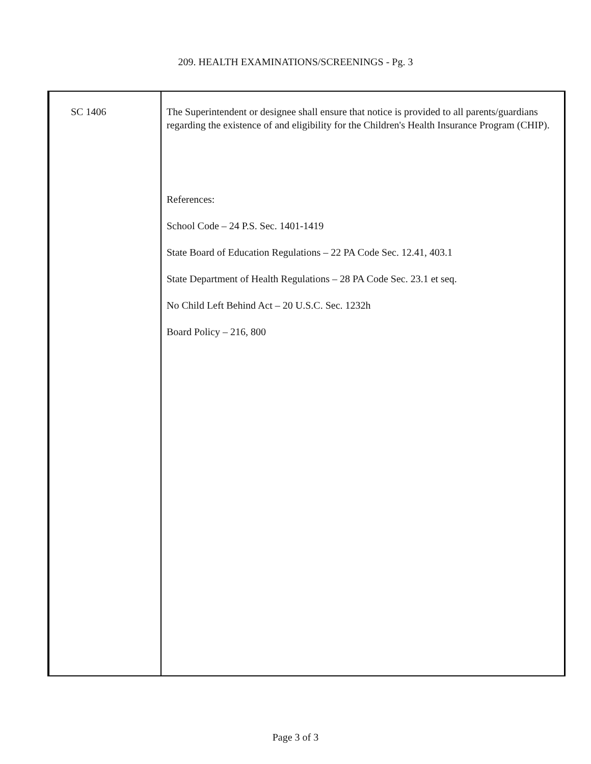209. HEALTH EXAMINATIONS/SCREENINGS - Pg. 3
SC 1406
The Superintendent or designee shall ensure that notice is provided to all parents/guardians regarding the existence of and eligibility for the Children's Health Insurance Program (CHIP).
References:
School Code – 24 P.S. Sec. 1401-1419
State Board of Education Regulations – 22 PA Code Sec. 12.41, 403.1
State Department of Health Regulations – 28 PA Code Sec. 23.1 et seq.
No Child Left Behind Act – 20 U.S.C. Sec. 1232h
Board Policy – 216, 800
Page 3 of 3